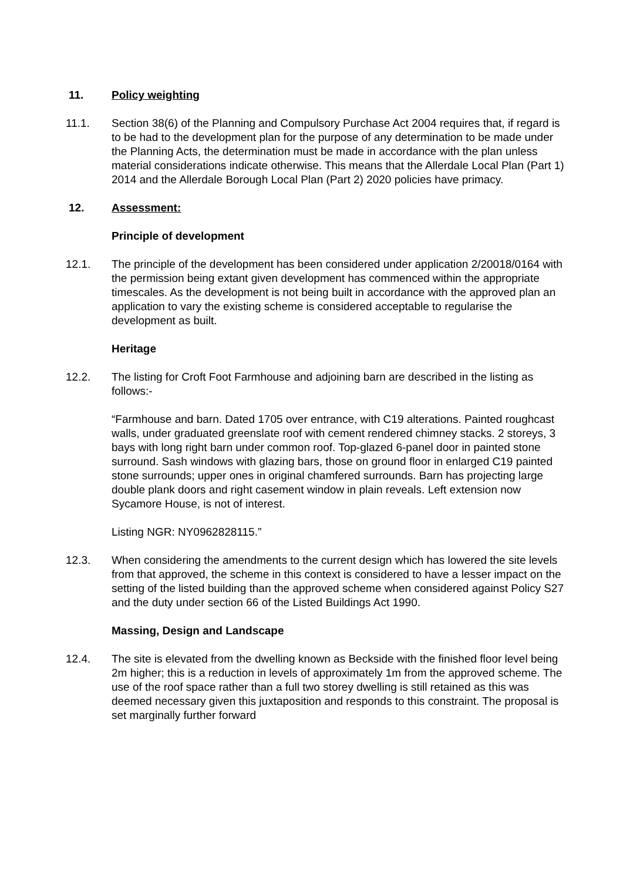11. Policy weighting
11.1. Section 38(6) of the Planning and Compulsory Purchase Act 2004 requires that, if regard is to be had to the development plan for the purpose of any determination to be made under the Planning Acts, the determination must be made in accordance with the plan unless material considerations indicate otherwise. This means that the Allerdale Local Plan (Part 1) 2014 and the Allerdale Borough Local Plan (Part 2) 2020 policies have primacy.
12. Assessment:
Principle of development
12.1. The principle of the development has been considered under application 2/20018/0164 with the permission being extant given development has commenced within the appropriate timescales. As the development is not being built in accordance with the approved plan an application to vary the existing scheme is considered acceptable to regularise the development as built.
Heritage
12.2. The listing for Croft Foot Farmhouse and adjoining barn are described in the listing as follows:-
“Farmhouse and barn. Dated 1705 over entrance, with C19 alterations. Painted roughcast walls, under graduated greenslate roof with cement rendered chimney stacks. 2 storeys, 3 bays with long right barn under common roof. Top-glazed 6-panel door in painted stone surround. Sash windows with glazing bars, those on ground floor in enlarged C19 painted stone surrounds; upper ones in original chamfered surrounds. Barn has projecting large double plank doors and right casement window in plain reveals. Left extension now Sycamore House, is not of interest.
Listing NGR: NY0962828115.”
12.3. When considering the amendments to the current design which has lowered the site levels from that approved, the scheme in this context is considered to have a lesser impact on the setting of the listed building than the approved scheme when considered against Policy S27 and the duty under section 66 of the Listed Buildings Act 1990.
Massing, Design and Landscape
12.4. The site is elevated from the dwelling known as Beckside with the finished floor level being 2m higher; this is a reduction in levels of approximately 1m from the approved scheme. The use of the roof space rather than a full two storey dwelling is still retained as this was deemed necessary given this juxtaposition and responds to this constraint. The proposal is set marginally further forward